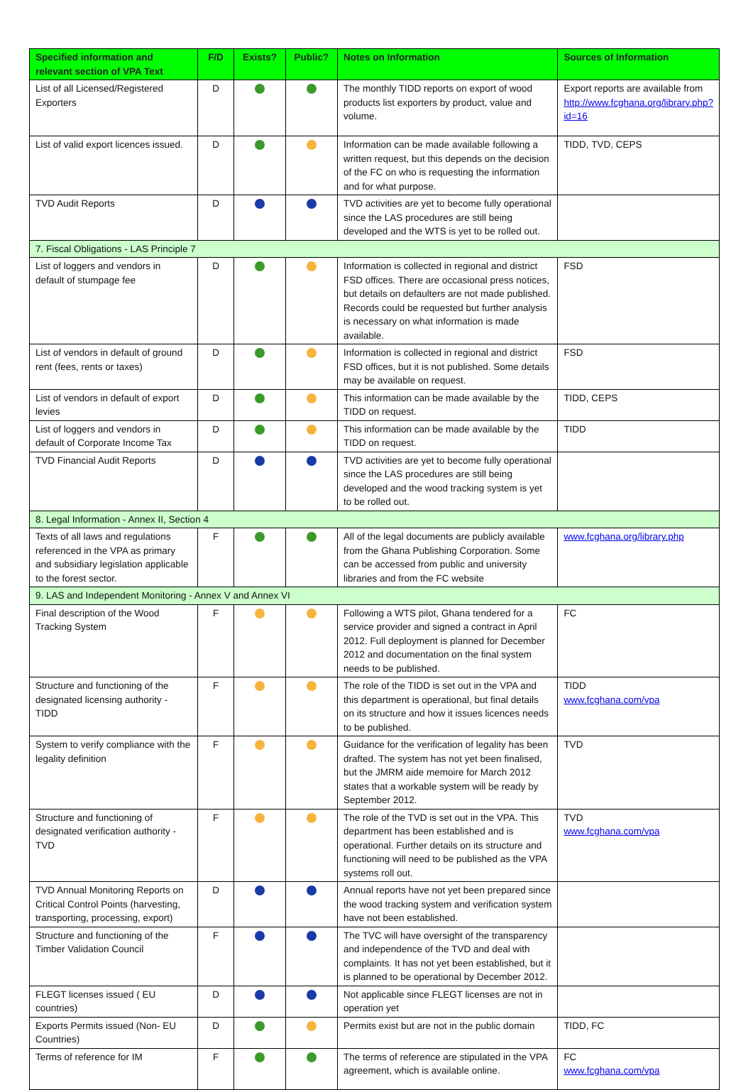| Specified information and relevant section of VPA Text | F/D | Exists? | Public? | Notes on Information | Sources of Information |
| --- | --- | --- | --- | --- | --- |
| List of all Licensed/Registered Exporters | D | | | The monthly TIDD reports on export of wood products list exporters by product, value and volume. | Export reports are available from http://www.fcghana.org/library.php?id=16 |
| List of valid export licences issued. | D | | | Information can be made available following a written request, but this depends on the decision of the FC on who is requesting the information and for what purpose. | TIDD, TVD, CEPS |
| TVD Audit Reports | D | | | TVD activities are yet to become fully operational since the LAS procedures are still being developed and the WTS is yet to be rolled out. | |
| 7. Fiscal Obligations - LAS Principle 7 | | | | | |
| List of loggers and vendors in default of stumpage fee | D | | | Information is collected in regional and district FSD offices. There are occasional press notices, but details on defaulters are not made published. Records could be requested but further analysis is necessary on what information is made available. | FSD |
| List of vendors in default of ground rent (fees, rents or taxes) | D | | | Information is collected in regional and district FSD offices, but it is not published. Some details may be available on request. | FSD |
| List of vendors in default of export levies | D | | | This information can be made available by the TIDD on request. | TIDD, CEPS |
| List of loggers and vendors in default of Corporate Income Tax | D | | | This information can be made available by the TIDD on request. | TIDD |
| TVD Financial Audit Reports | D | | | TVD activities are yet to become fully operational since the LAS procedures are still being developed and the wood tracking system is yet to be rolled out. | |
| 8. Legal Information - Annex II, Section 4 | | | | | |
| Texts of all laws and regulations referenced in the VPA as primary and subsidiary legislation applicable to the forest sector. | F | | | All of the legal documents are publicly available from the Ghana Publishing Corporation. Some can be accessed from public and university libraries and from the FC website | www.fcghana.org/library.php |
| 9. LAS and Independent Monitoring - Annex V and Annex VI | | | | | |
| Final description of the Wood Tracking System | F | | | Following a WTS pilot, Ghana tendered for a service provider and signed a contract in April 2012. Full deployment is planned for December 2012 and documentation on the final system needs to be published. | FC |
| Structure and functioning of the designated licensing authority - TIDD | F | | | The role of the TIDD is set out in the VPA and this department is operational, but final details on its structure and how it issues licences needs to be published. | TIDD www.fcghana.com/vpa |
| System to verify compliance with the legality definition | F | | | Guidance for the verification of legality has been drafted. The system has not yet been finalised, but the JMRM aide memoire for March 2012 states that a workable system will be ready by September 2012. | TVD |
| Structure and functioning of designated verification authority - TVD | F | | | The role of the TVD is set out in the VPA. This department has been established and is operational. Further details on its structure and functioning will need to be published as the VPA systems roll out. | TVD www.fcghana.com/vpa |
| TVD Annual Monitoring Reports on Critical Control Points (harvesting, transporting, processing, export) | D | | | Annual reports have not yet been prepared since the wood tracking system and verification system have not been established. | |
| Structure and functioning of the Timber Validation Council | F | | | The TVC will have oversight of the transparency and independence of the TVD and deal with complaints. It has not yet been established, but it is planned to be operational by December 2012. | |
| FLEGT licenses issued ( EU countries) | D | | | Not applicable since FLEGT licenses are not in operation yet | |
| Exports Permits issued (Non- EU Countries) | D | | | Permits exist but are not in the public domain | TIDD, FC |
| Terms of reference for IM | F | | | The terms of reference are stipulated in the VPA agreement, which is available online. | FC www.fcghana.com/vpa |